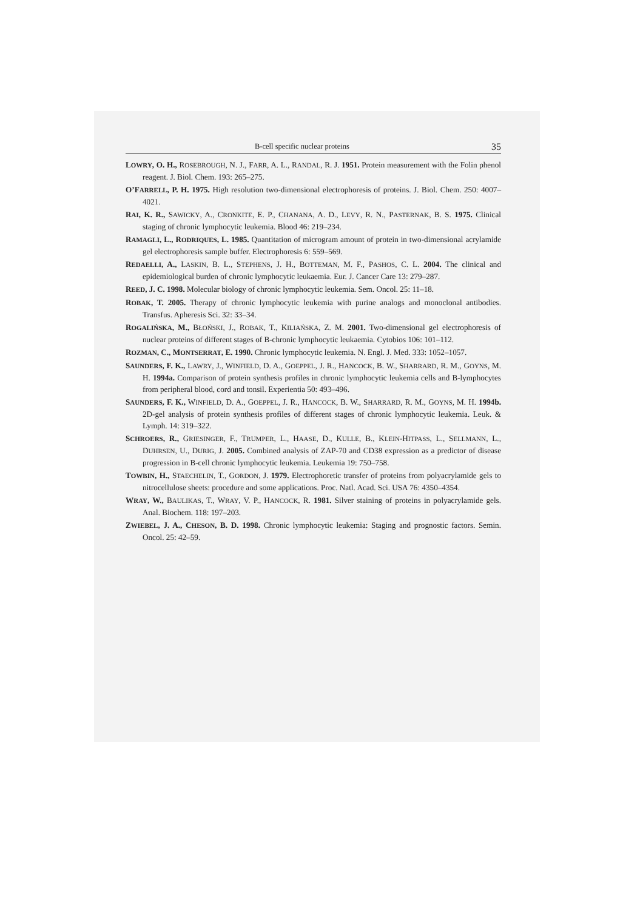B-cell specific nuclear proteins 35
LOWRY, O. H., ROSEBROUGH, N. J., FARR, A. L., RANDAL, R. J. 1951. Protein measurement with the Folin phenol reagent. J. Biol. Chem. 193: 265–275.
O’FARRELL, P. H. 1975. High resolution two-dimensional electrophoresis of proteins. J. Biol. Chem. 250: 4007–4021.
RAI, K. R., SAWICKY, A., CRONKITE, E. P., CHANANA, A. D., LEVY, R. N., PASTERNAK, B. S. 1975. Clinical staging of chronic lymphocytic leukemia. Blood 46: 219–234.
RAMAGLI, L., RODRIQUES, L. 1985. Quantitation of microgram amount of protein in two-dimensional acrylamide gel electrophoresis sample buffer. Electrophoresis 6: 559–569.
REDAELLI, A., LASKIN, B. L., STEPHENS, J. H., BOTTEMAN, M. F., PASHOS, C. L. 2004. The clinical and epidemiological burden of chronic lymphocytic leukaemia. Eur. J. Cancer Care 13: 279–287.
REED, J. C. 1998. Molecular biology of chronic lymphocytic leukemia. Sem. Oncol. 25: 11–18.
ROBAK, T. 2005. Therapy of chronic lymphocytic leukemia with purine analogs and monoclonal antibodies. Transfus. Apheresis Sci. 32: 33–34.
ROGALIŃSKA, M., BŁOŃSKI, J., ROBAK, T., KILIAŃSKA, Z. M. 2001. Two-dimensional gel electrophoresis of nuclear proteins of different stages of B-chronic lymphocytic leukaemia. Cytobios 106: 101–112.
ROZMAN, C., MONTSERRAT, E. 1990. Chronic lymphocytic leukemia. N. Engl. J. Med. 333: 1052–1057.
SAUNDERS, F. K., LAWRY, J., WINFIELD, D. A., GOEPPEL, J. R., HANCOCK, B. W., SHARRARD, R. M., GOYNS, M. H. 1994a. Comparison of protein synthesis profiles in chronic lymphocytic leukemia cells and B-lymphocytes from peripheral blood, cord and tonsil. Experientia 50: 493–496.
SAUNDERS, F. K., WINFIELD, D. A., GOEPPEL, J. R., HANCOCK, B. W., SHARRARD, R. M., GOYNS, M. H. 1994b. 2D-gel analysis of protein synthesis profiles of different stages of chronic lymphocytic leukemia. Leuk. & Lymph. 14: 319–322.
SCHROERS, R., GRIESINGER, F., TRUMPER, L., HAASE, D., KULLE, B., KLEIN-HITPASS, L., SELLMANN, L., DUHRSEN, U., DURIG, J. 2005. Combined analysis of ZAP-70 and CD38 expression as a predictor of disease progression in B-cell chronic lymphocytic leukemia. Leukemia 19: 750–758.
TOWBIN, H., STAECHELIN, T., GORDON, J. 1979. Electrophoretic transfer of proteins from polyacrylamide gels to nitrocellulose sheets: procedure and some applications. Proc. Natl. Acad. Sci. USA 76: 4350–4354.
WRAY, W., BAULIKAS, T., WRAY, V. P., HANCOCK, R. 1981. Silver staining of proteins in polyacrylamide gels. Anal. Biochem. 118: 197–203.
ZWIEBEL, J. A., CHESON, B. D. 1998. Chronic lymphocytic leukemia: Staging and prognostic factors. Semin. Oncol. 25: 42–59.